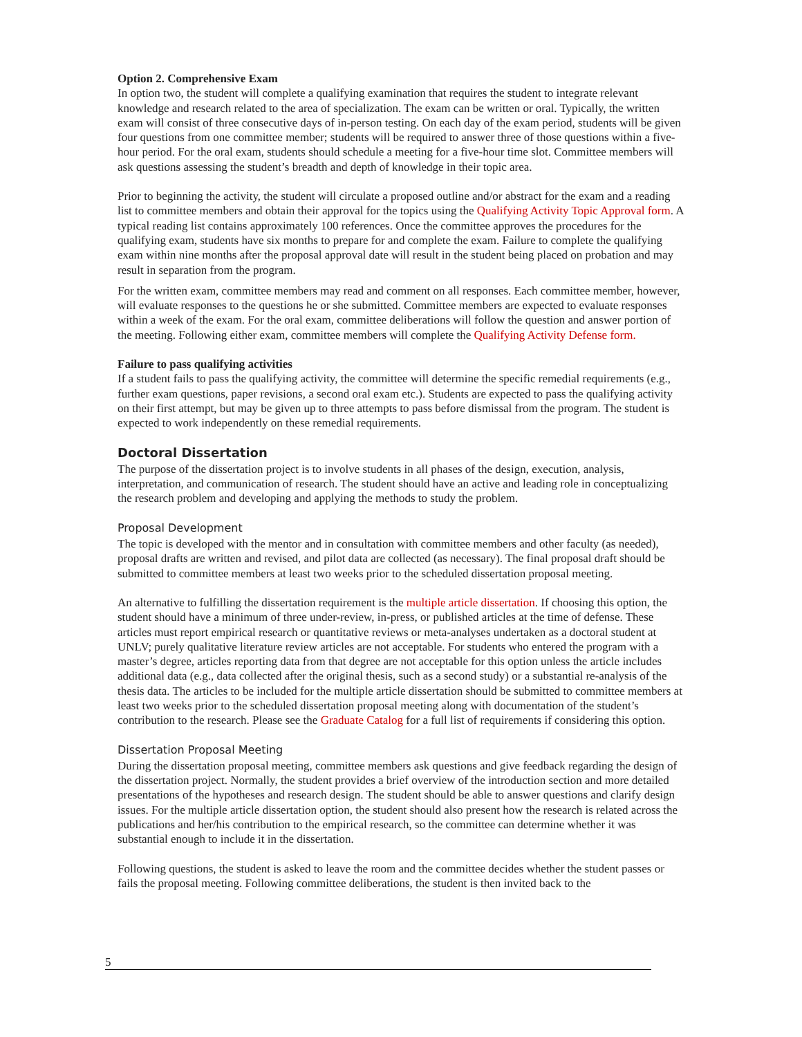Option 2. Comprehensive Exam
In option two, the student will complete a qualifying examination that requires the student to integrate relevant knowledge and research related to the area of specialization. The exam can be written or oral. Typically, the written exam will consist of three consecutive days of in-person testing. On each day of the exam period, students will be given four questions from one committee member; students will be required to answer three of those questions within a five-hour period. For the oral exam, students should schedule a meeting for a five-hour time slot. Committee members will ask questions assessing the student’s breadth and depth of knowledge in their topic area.
Prior to beginning the activity, the student will circulate a proposed outline and/or abstract for the exam and a reading list to committee members and obtain their approval for the topics using the Qualifying Activity Topic Approval form. A typical reading list contains approximately 100 references. Once the committee approves the procedures for the qualifying exam, students have six months to prepare for and complete the exam. Failure to complete the qualifying exam within nine months after the proposal approval date will result in the student being placed on probation and may result in separation from the program.
For the written exam, committee members may read and comment on all responses. Each committee member, however, will evaluate responses to the questions he or she submitted. Committee members are expected to evaluate responses within a week of the exam. For the oral exam, committee deliberations will follow the question and answer portion of the meeting. Following either exam, committee members will complete the Qualifying Activity Defense form.
Failure to pass qualifying activities
If a student fails to pass the qualifying activity, the committee will determine the specific remedial requirements (e.g., further exam questions, paper revisions, a second oral exam etc.). Students are expected to pass the qualifying activity on their first attempt, but may be given up to three attempts to pass before dismissal from the program. The student is expected to work independently on these remedial requirements.
Doctoral Dissertation
The purpose of the dissertation project is to involve students in all phases of the design, execution, analysis, interpretation, and communication of research. The student should have an active and leading role in conceptualizing the research problem and developing and applying the methods to study the problem.
Proposal Development
The topic is developed with the mentor and in consultation with committee members and other faculty (as needed), proposal drafts are written and revised, and pilot data are collected (as necessary). The final proposal draft should be submitted to committee members at least two weeks prior to the scheduled dissertation proposal meeting.
An alternative to fulfilling the dissertation requirement is the multiple article dissertation. If choosing this option, the student should have a minimum of three under-review, in-press, or published articles at the time of defense. These articles must report empirical research or quantitative reviews or meta-analyses undertaken as a doctoral student at UNLV; purely qualitative literature review articles are not acceptable. For students who entered the program with a master’s degree, articles reporting data from that degree are not acceptable for this option unless the article includes additional data (e.g., data collected after the original thesis, such as a second study) or a substantial re-analysis of the thesis data. The articles to be included for the multiple article dissertation should be submitted to committee members at least two weeks prior to the scheduled dissertation proposal meeting along with documentation of the student’s contribution to the research. Please see the Graduate Catalog for a full list of requirements if considering this option.
Dissertation Proposal Meeting
During the dissertation proposal meeting, committee members ask questions and give feedback regarding the design of the dissertation project. Normally, the student provides a brief overview of the introduction section and more detailed presentations of the hypotheses and research design. The student should be able to answer questions and clarify design issues. For the multiple article dissertation option, the student should also present how the research is related across the publications and her/his contribution to the empirical research, so the committee can determine whether it was substantial enough to include it in the dissertation.
Following questions, the student is asked to leave the room and the committee decides whether the student passes or fails the proposal meeting. Following committee deliberations, the student is then invited back to the
5